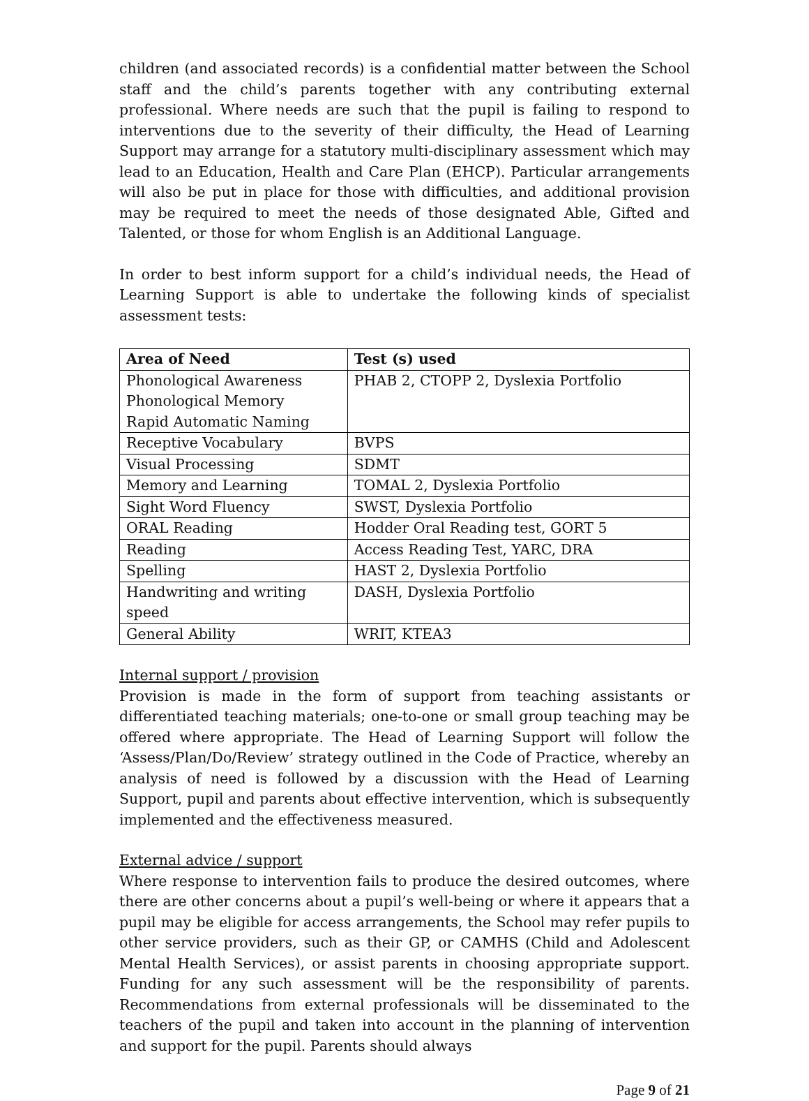children (and associated records) is a confidential matter between the School staff and the child’s parents together with any contributing external professional. Where needs are such that the pupil is failing to respond to interventions due to the severity of their difficulty, the Head of Learning Support may arrange for a statutory multi-disciplinary assessment which may lead to an Education, Health and Care Plan (EHCP). Particular arrangements will also be put in place for those with difficulties, and additional provision may be required to meet the needs of those designated Able, Gifted and Talented, or those for whom English is an Additional Language.
In order to best inform support for a child’s individual needs, the Head of Learning Support is able to undertake the following kinds of specialist assessment tests:
| Area of Need | Test (s) used |
| --- | --- |
| Phonological Awareness Phonological Memory Rapid Automatic Naming | PHAB 2, CTOPP 2, Dyslexia Portfolio |
| Receptive Vocabulary | BVPS |
| Visual Processing | SDMT |
| Memory and Learning | TOMAL 2, Dyslexia Portfolio |
| Sight Word Fluency | SWST, Dyslexia Portfolio |
| ORAL Reading | Hodder Oral Reading test, GORT 5 |
| Reading | Access Reading Test, YARC, DRA |
| Spelling | HAST 2, Dyslexia Portfolio |
| Handwriting and writing speed | DASH, Dyslexia Portfolio |
| General Ability | WRIT, KTEA3 |
Internal support / provision
Provision is made in the form of support from teaching assistants or differentiated teaching materials; one-to-one or small group teaching may be offered where appropriate. The Head of Learning Support will follow the ‘Assess/Plan/Do/Review’ strategy outlined in the Code of Practice, whereby an analysis of need is followed by a discussion with the Head of Learning Support, pupil and parents about effective intervention, which is subsequently implemented and the effectiveness measured.
External advice / support
Where response to intervention fails to produce the desired outcomes, where there are other concerns about a pupil’s well-being or where it appears that a pupil may be eligible for access arrangements, the School may refer pupils to other service providers, such as their GP, or CAMHS (Child and Adolescent Mental Health Services), or assist parents in choosing appropriate support. Funding for any such assessment will be the responsibility of parents. Recommendations from external professionals will be disseminated to the teachers of the pupil and taken into account in the planning of intervention and support for the pupil. Parents should always
Page 9 of 21